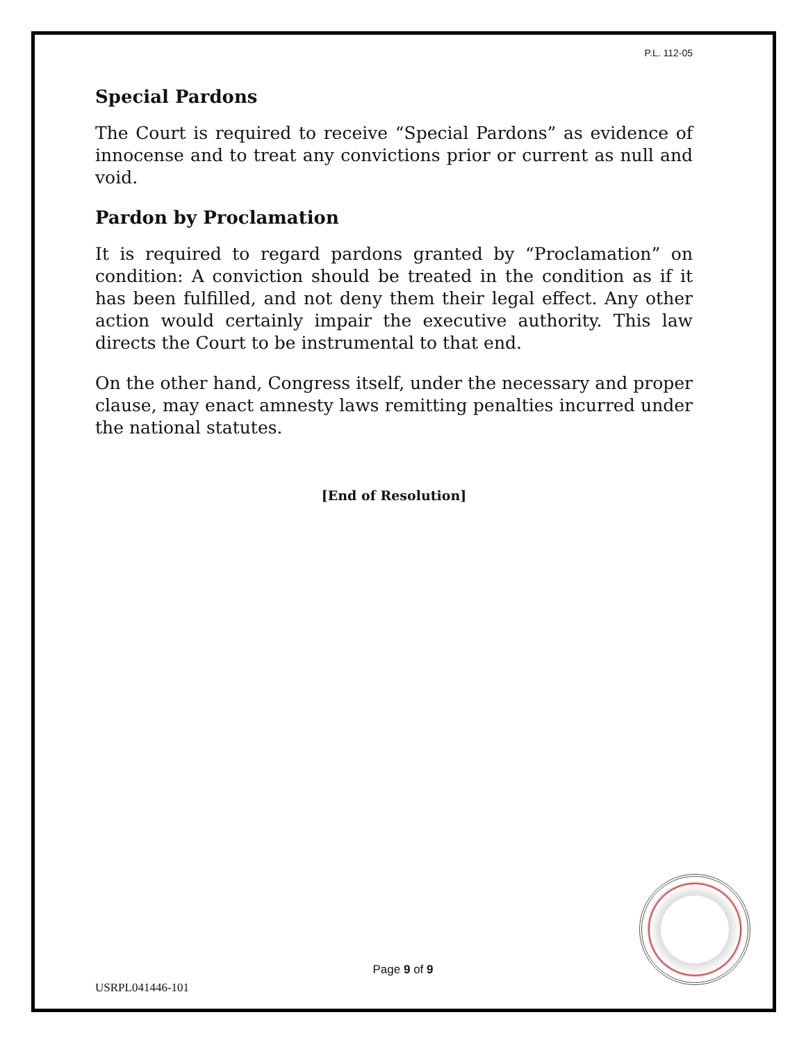P.L. 112-05
Special Pardons
The Court is required to receive “Special Pardons” as evidence of innocense and to treat any convictions prior or current as null and void.
Pardon by Proclamation
It is required to regard pardons granted by “Proclamation” on condition: A conviction should be treated in the condition as if it has been fulfilled, and not deny them their legal effect. Any other action would certainly impair the executive authority. This law directs the Court to be instrumental to that end.
On the other hand, Congress itself, under the necessary and proper clause, may enact amnesty laws remitting penalties incurred under the national statutes.
[End of Resolution]
Page 9 of 9
USRPL041446-101